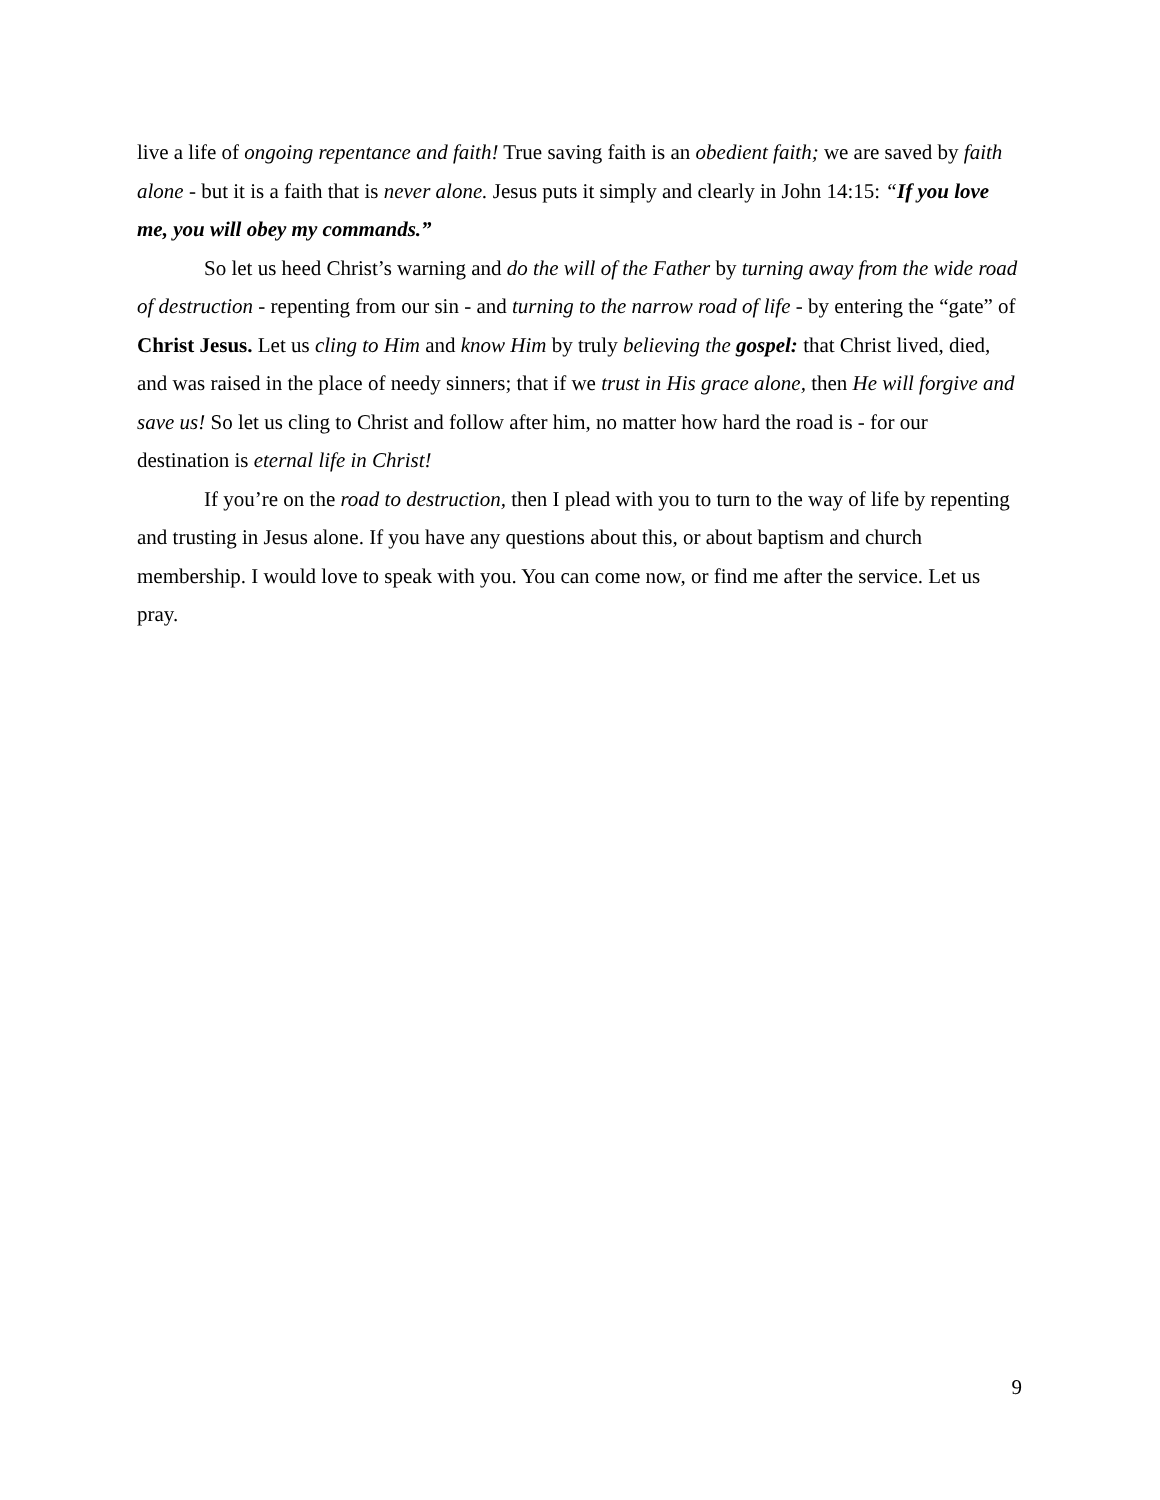live a life of ongoing repentance and faith! True saving faith is an obedient faith; we are saved by faith alone - but it is a faith that is never alone. Jesus puts it simply and clearly in John 14:15: “If you love me, you will obey my commands.”
So let us heed Christ’s warning and do the will of the Father by turning away from the wide road of destruction - repenting from our sin - and turning to the narrow road of life - by entering the “gate” of Christ Jesus. Let us cling to Him and know Him by truly believing the gospel: that Christ lived, died, and was raised in the place of needy sinners; that if we trust in His grace alone, then He will forgive and save us! So let us cling to Christ and follow after him, no matter how hard the road is - for our destination is eternal life in Christ!
If you’re on the road to destruction, then I plead with you to turn to the way of life by repenting and trusting in Jesus alone. If you have any questions about this, or about baptism and church membership. I would love to speak with you. You can come now, or find me after the service. Let us pray.
9